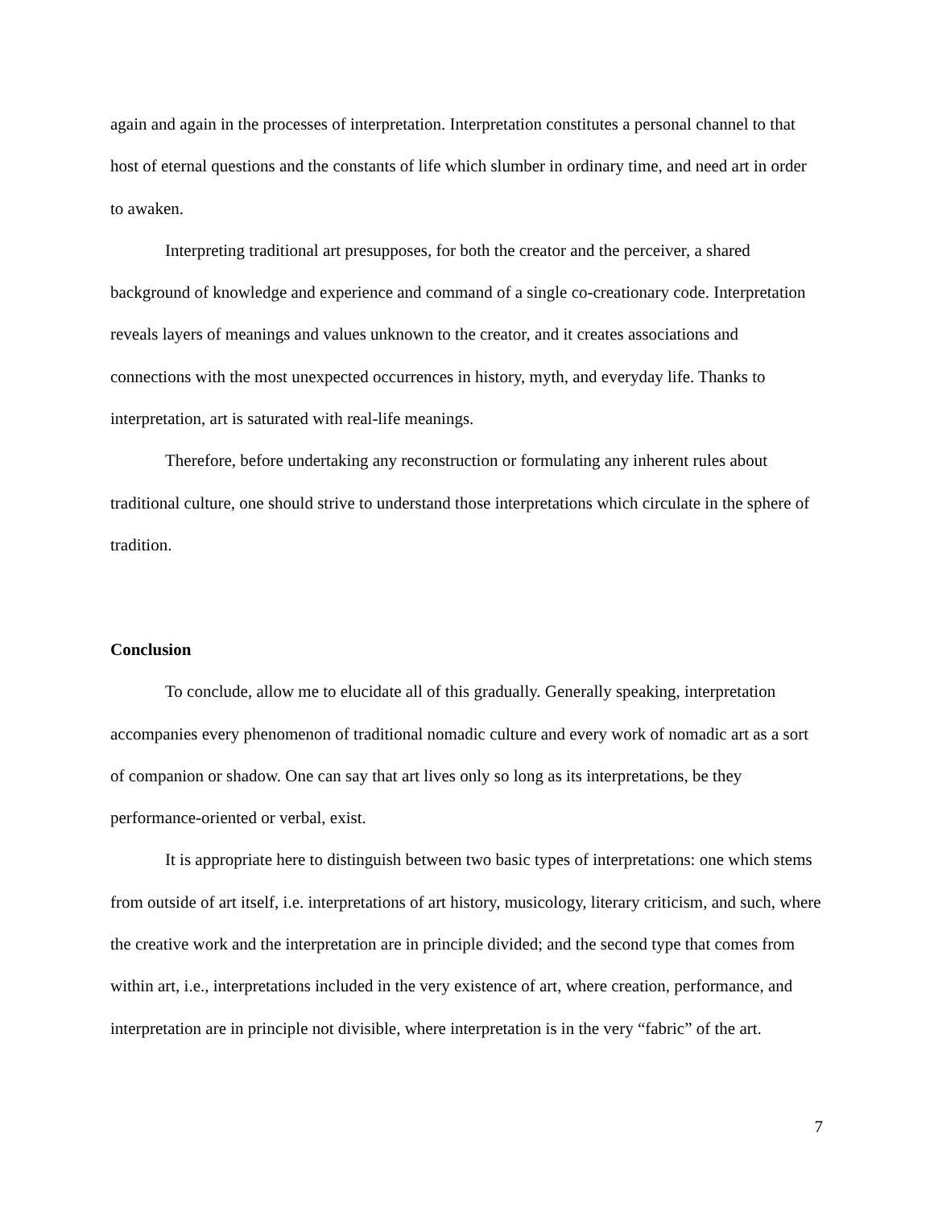again and again in the processes of interpretation. Interpretation constitutes a personal channel to that host of eternal questions and the constants of life which slumber in ordinary time, and need art in order to awaken.
Interpreting traditional art presupposes, for both the creator and the perceiver, a shared background of knowledge and experience and command of a single co-creationary code. Interpretation reveals layers of meanings and values unknown to the creator, and it creates associations and connections with the most unexpected occurrences in history, myth, and everyday life. Thanks to interpretation, art is saturated with real-life meanings.
Therefore, before undertaking any reconstruction or formulating any inherent rules about traditional culture, one should strive to understand those interpretations which circulate in the sphere of tradition.
Conclusion
To conclude, allow me to elucidate all of this gradually. Generally speaking, interpretation accompanies every phenomenon of traditional nomadic culture and every work of nomadic art as a sort of companion or shadow. One can say that art lives only so long as its interpretations, be they performance-oriented or verbal, exist.
It is appropriate here to distinguish between two basic types of interpretations: one which stems from outside of art itself, i.e. interpretations of art history, musicology, literary criticism, and such, where the creative work and the interpretation are in principle divided; and the second type that comes from within art, i.e., interpretations included in the very existence of art, where creation, performance, and interpretation are in principle not divisible, where interpretation is in the very “fabric” of the art.
7